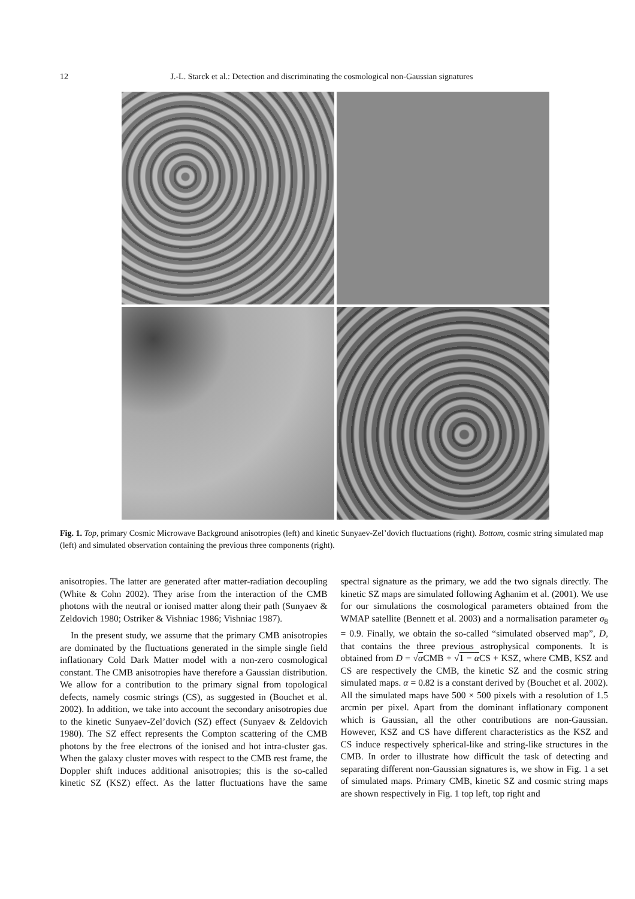12 J.-L. Starck et al.: Detection and discriminating the cosmological non-Gaussian signatures
Fig. 1. Top, primary Cosmic Microwave Background anisotropies (left) and kinetic Sunyaev-Zel’dovich fluctuations (right). Bottom, cosmic string simulated map (left) and simulated observation containing the previous three components (right).
anisotropies. The latter are generated after matter-radiation decoupling (White & Cohn 2002). They arise from the interaction of the CMB photons with the neutral or ionised matter along their path (Sunyaev & Zeldovich 1980; Ostriker & Vishniac 1986; Vishniac 1987).
In the present study, we assume that the primary CMB anisotropies are dominated by the fluctuations generated in the simple single field inflationary Cold Dark Matter model with a non-zero cosmological constant. The CMB anisotropies have therefore a Gaussian distribution. We allow for a contribution to the primary signal from topological defects, namely cosmic strings (CS), as suggested in (Bouchet et al. 2002). In addition, we take into account the secondary anisotropies due to the kinetic Sunyaev-Zel’dovich (SZ) effect (Sunyaev & Zeldovich 1980). The SZ effect represents the Compton scattering of the CMB photons by the free electrons of the ionised and hot intra-cluster gas. When the galaxy cluster moves with respect to the CMB rest frame, the Doppler shift induces additional anisotropies; this is the so-called kinetic SZ (KSZ) effect. As the latter fluctuations have the same spectral signature as the primary, we add the two signals directly. The kinetic SZ maps are simulated following Aghanim et al. (2001). We use for our simulations the cosmological parameters obtained from the WMAP satellite (Bennett et al. 2003) and a normalisation parameter σ<sub>8</sub> = 0.9. Finally, we obtain the so-called “simulated observed map”, D, that contains the three previous astrophysical components. It is obtained from D = √α CMB + √1 − α CS + KSZ, where CMB, KSZ and CS are respectively the CMB, the kinetic SZ and the cosmic string simulated maps. α = 0.82 is a constant derived by (Bouchet et al. 2002). All the simulated maps have 500 × 500 pixels with a resolution of 1.5 arcmin per pixel. Apart from the dominant inflationary component which is Gaussian, all the other contributions are non-Gaussian. However, KSZ and CS have different characteristics as the KSZ and CS induce respectively spherical-like and string-like structures in the CMB. In order to illustrate how difficult the task of detecting and separating different non-Gaussian signatures is, we show in Fig. 1 a set of simulated maps. Primary CMB, kinetic SZ and cosmic string maps are shown respectively in Fig. 1 top left, top right and